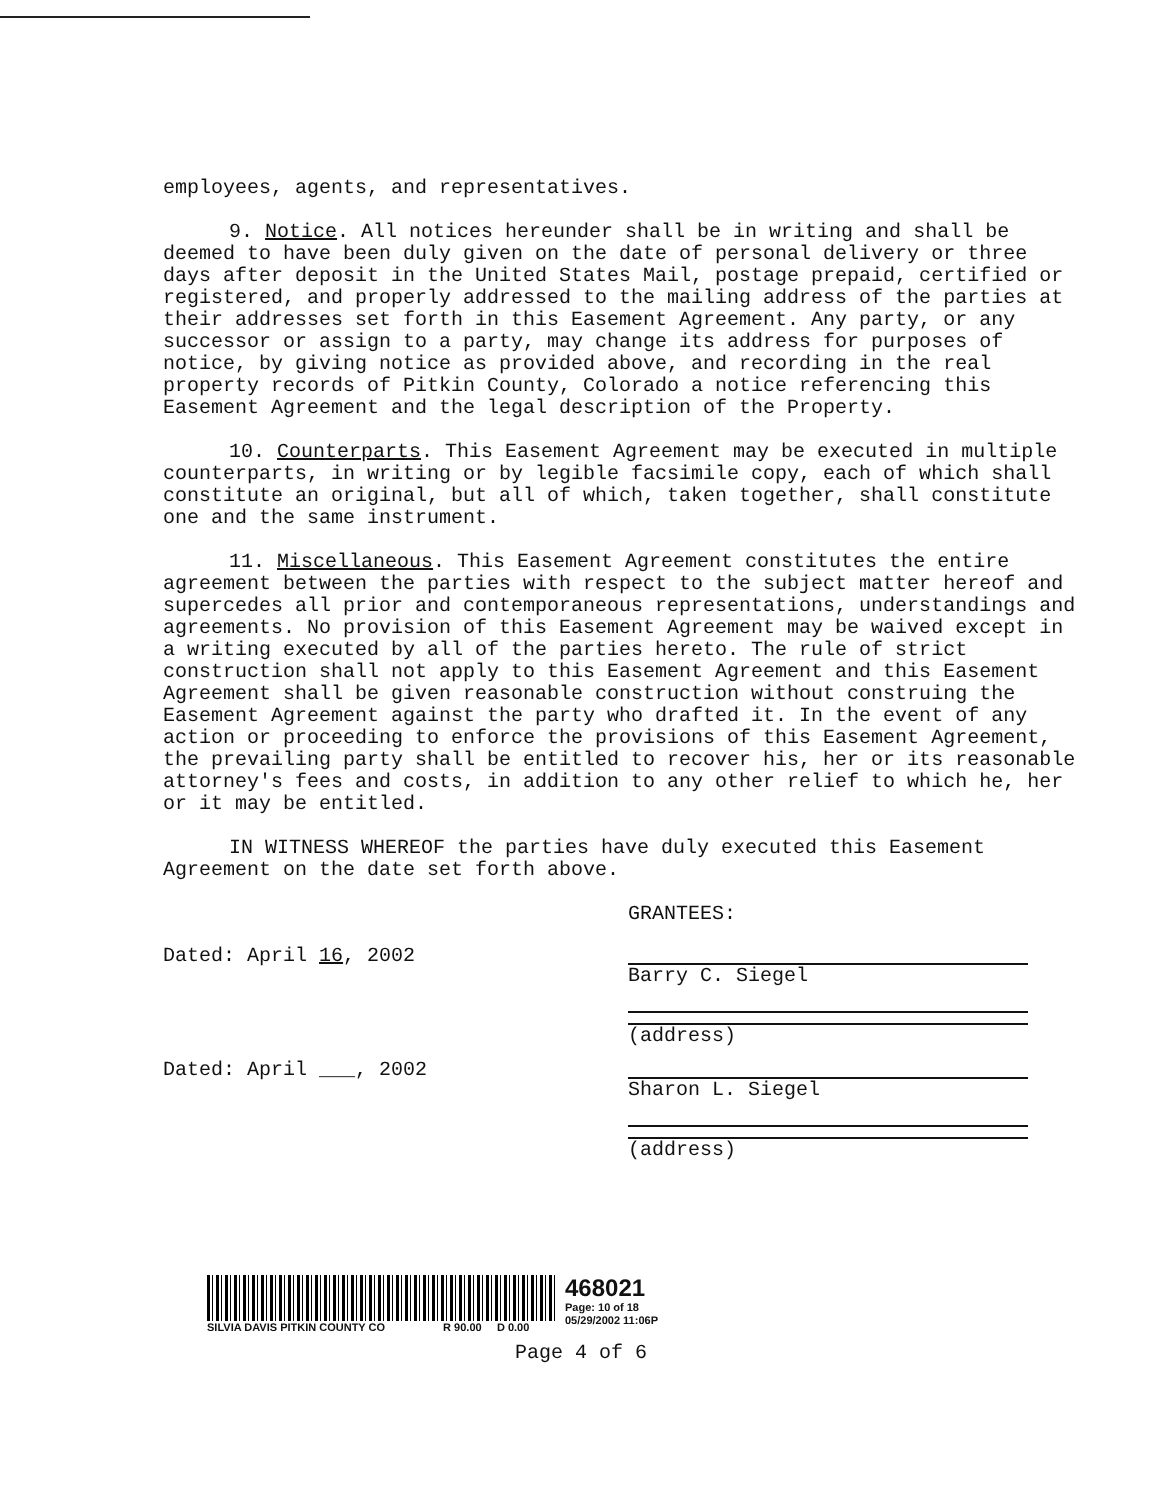employees, agents, and representatives.
9. Notice. All notices hereunder shall be in writing and shall be deemed to have been duly given on the date of personal delivery or three days after deposit in the United States Mail, postage prepaid, certified or registered, and properly addressed to the mailing address of the parties at their addresses set forth in this Easement Agreement. Any party, or any successor or assign to a party, may change its address for purposes of notice, by giving notice as provided above, and recording in the real property records of Pitkin County, Colorado a notice referencing this Easement Agreement and the legal description of the Property.
10. Counterparts. This Easement Agreement may be executed in multiple counterparts, in writing or by legible facsimile copy, each of which shall constitute an original, but all of which, taken together, shall constitute one and the same instrument.
11. Miscellaneous. This Easement Agreement constitutes the entire agreement between the parties with respect to the subject matter hereof and supercedes all prior and contemporaneous representations, understandings and agreements. No provision of this Easement Agreement may be waived except in a writing executed by all of the parties hereto. The rule of strict construction shall not apply to this Easement Agreement and this Easement Agreement shall be given reasonable construction without construing the Easement Agreement against the party who drafted it. In the event of any action or proceeding to enforce the provisions of this Easement Agreement, the prevailing party shall be entitled to recover his, her or its reasonable attorney's fees and costs, in addition to any other relief to which he, her or it may be entitled.
IN WITNESS WHEREOF the parties have duly executed this Easement Agreement on the date set forth above.
GRANTEES:
Dated: April 16, 2002 Barry C. Siegel
(address)
Dated: April ___, 2002 Sharon L. Siegel
(address)
SILVIA DAVIS PITKIN COUNTY CO R 90.00 D 0.00
468021
Page: 10 of 18
05/29/2002 11:06P
Page 4 of 6